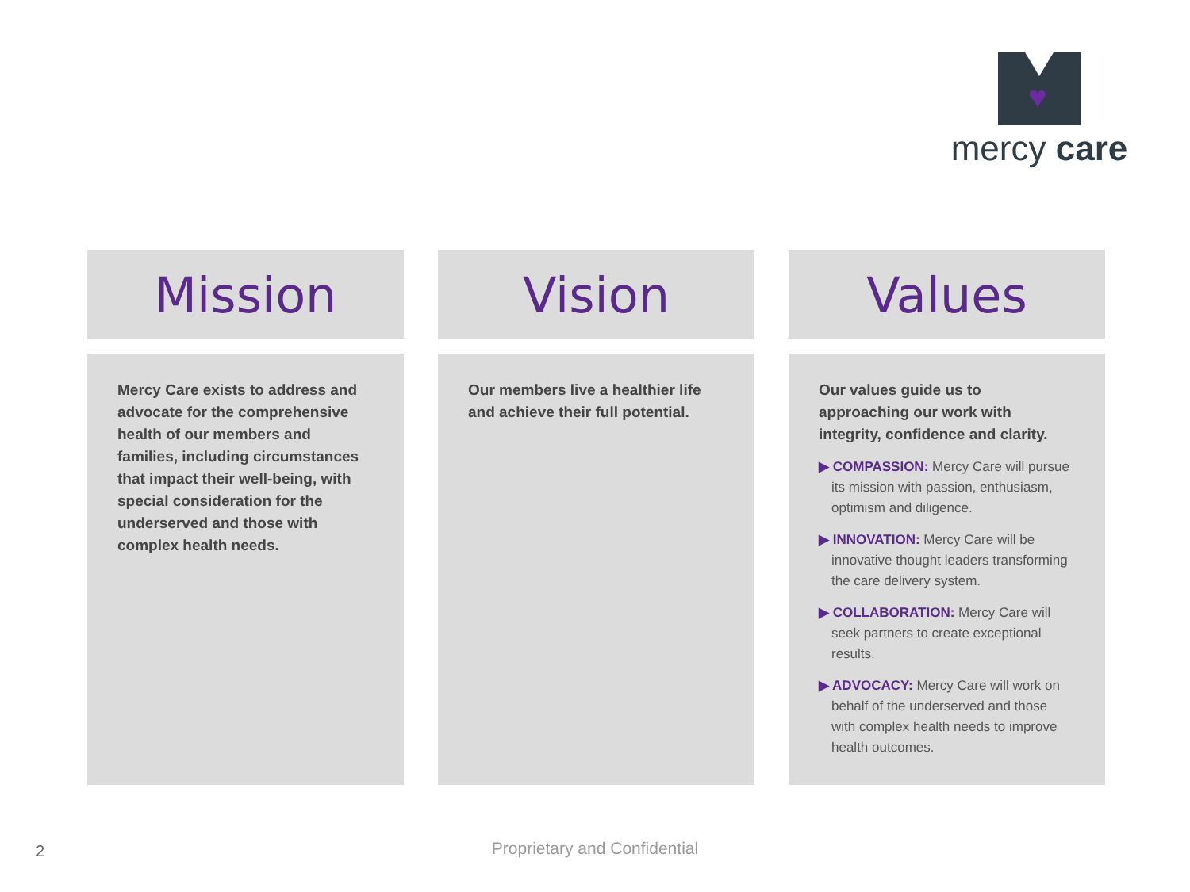♥
mercy care
Mission
Mercy Care exists to address and advocate for the comprehensive health of our members and families, including circumstances that impact their well-being, with special consideration for the underserved and those with complex health needs.
Vision
Our members live a healthier life and achieve their full potential.
Values
Our values guide us to approaching our work with integrity, confidence and clarity.
▶ COMPASSION: Mercy Care will pursue its mission with passion, enthusiasm, optimism and diligence.
▶ INNOVATION: Mercy Care will be innovative thought leaders transforming the care delivery system.
▶ COLLABORATION: Mercy Care will seek partners to create exceptional results.
▶ ADVOCACY: Mercy Care will work on behalf of the underserved and those with complex health needs to improve health outcomes.
2
Proprietary and Confidential